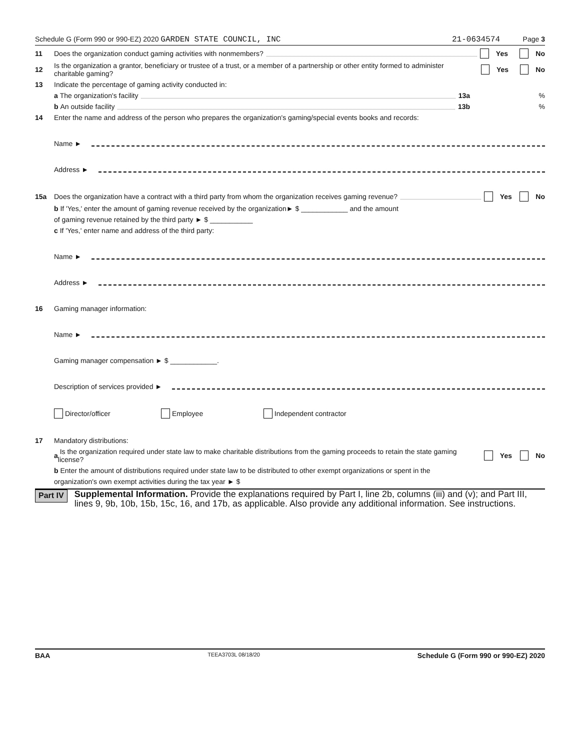Schedule G (Form 990 or 990-EZ) 2020 GARDEN STATE COUNCIL, INC 21-0634574 Page 3
11 Does the organization conduct gaming activities with nonmembers? Yes No
12 Is the organization a grantor, beneficiary or trustee of a trust, or a member of a partnership or other entity formed to administer charitable gaming? Yes No
13 Indicate the percentage of gaming activity conducted in:
a The organization's facility 13a%
b An outside facility 13b%
14 Enter the name and address of the person who prepares the organization's gaming/special events books and records:
Name ►
Address ►
15a Does the organization have a contract with a third party from whom the organization receives gaming revenue? Yes No
b If 'Yes,' enter the amount of gaming revenue received by the organization► $ ____________ and the amount
of gaming revenue retained by the third party ► $ ___________
c If 'Yes,' enter name and address of the third party:
Name ►
Address ►
16 Gaming manager information:
Name ►
Gaming manager compensation ► $ ____________.
Description of services provided ►
Director/officer Employee Independent contractor
17 Mandatory distributions:
a Is the organization required under state law to make charitable distributions from the gaming proceeds to retain the state gaming license? Yes No
b Enter the amount of distributions required under state law to be distributed to other exempt organizations or spent in the
organization's own exempt activities during the tax year ► $
Part IV Supplemental Information. Provide the explanations required by Part I, line 2b, columns (iii) and (v); and Part III, lines 9, 9b, 10b, 15b, 15c, 16, and 17b, as applicable. Also provide any additional information. See instructions.
BAA TEEA3703L 08/18/20 Schedule G (Form 990 or 990-EZ) 2020